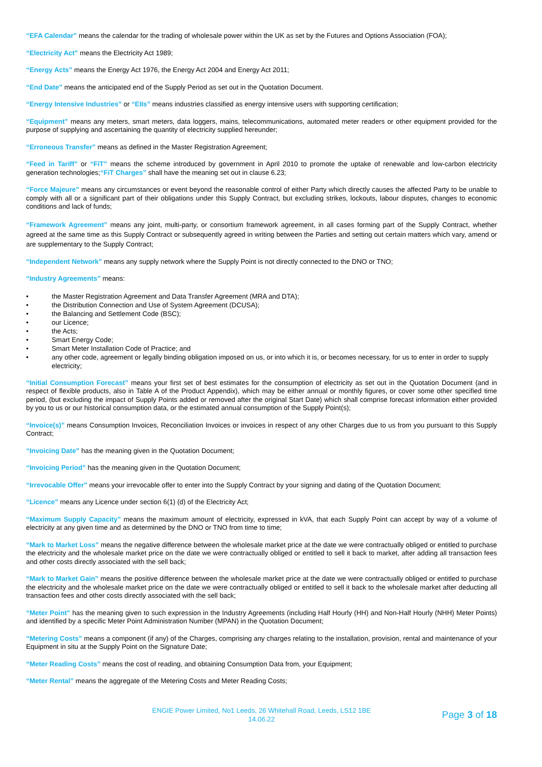“EFA Calendar” means the calendar for the trading of wholesale power within the UK as set by the Futures and Options Association (FOA);
“Electricity Act” means the Electricity Act 1989;
“Energy Acts” means the Energy Act 1976, the Energy Act 2004 and Energy Act 2011;
“End Date” means the anticipated end of the Supply Period as set out in the Quotation Document.
“Energy Intensive Industries” or “EIIs” means industries classified as energy intensive users with supporting certification;
“Equipment” means any meters, smart meters, data loggers, mains, telecommunications, automated meter readers or other equipment provided for the purpose of supplying and ascertaining the quantity of electricity supplied hereunder;
“Erroneous Transfer” means as defined in the Master Registration Agreement;
“Feed in Tariff” or “FiT” means the scheme introduced by government in April 2010 to promote the uptake of renewable and low-carbon electricity generation technologies;“FiT Charges” shall have the meaning set out in clause 6.23;
“Force Majeure” means any circumstances or event beyond the reasonable control of either Party which directly causes the affected Party to be unable to comply with all or a significant part of their obligations under this Supply Contract, but excluding strikes, lockouts, labour disputes, changes to economic conditions and lack of funds;
“Framework Agreement” means any joint, multi-party, or consortium framework agreement, in all cases forming part of the Supply Contract, whether agreed at the same time as this Supply Contract or subsequently agreed in writing between the Parties and setting out certain matters which vary, amend or are supplementary to the Supply Contract;
“Independent Network” means any supply network where the Supply Point is not directly connected to the DNO or TNO;
“Industry Agreements” means:
• the Master Registration Agreement and Data Transfer Agreement (MRA and DTA);
• the Distribution Connection and Use of System Agreement (DCUSA);
• the Balancing and Settlement Code (BSC);
• our Licence;
• the Acts;
• Smart Energy Code;
• Smart Meter Installation Code of Practice; and
• any other code, agreement or legally binding obligation imposed on us, or into which it is, or becomes necessary, for us to enter in order to supply electricity;
“Initial Consumption Forecast” means your first set of best estimates for the consumption of electricity as set out in the Quotation Document (and in respect of flexible products, also in Table A of the Product Appendix), which may be either annual or monthly figures, or cover some other specified time period, (but excluding the impact of Supply Points added or removed after the original Start Date) which shall comprise forecast information either provided by you to us or our historical consumption data, or the estimated annual consumption of the Supply Point(s);
“Invoice(s)” means Consumption Invoices, Reconciliation Invoices or invoices in respect of any other Charges due to us from you pursuant to this Supply Contract;
“Invoicing Date” has the meaning given in the Quotation Document;
“Invoicing Period” has the meaning given in the Quotation Document;
“Irrevocable Offer” means your irrevocable offer to enter into the Supply Contract by your signing and dating of the Quotation Document;
“Licence” means any Licence under section 6(1) (d) of the Electricity Act;
“Maximum Supply Capacity” means the maximum amount of electricity, expressed in kVA, that each Supply Point can accept by way of a volume of electricity at any given time and as determined by the DNO or TNO from time to time;
“Mark to Market Loss” means the negative difference between the wholesale market price at the date we were contractually obliged or entitled to purchase the electricity and the wholesale market price on the date we were contractually obliged or entitled to sell it back to market, after adding all transaction fees and other costs directly associated with the sell back;
“Mark to Market Gain” means the positive difference between the wholesale market price at the date we were contractually obliged or entitled to purchase the electricity and the wholesale market price on the date we were contractually obliged or entitled to sell it back to the wholesale market after deducting all transaction fees and other costs directly associated with the sell back;
“Meter Point” has the meaning given to such expression in the Industry Agreements (including Half Hourly (HH) and Non-Half Hourly (NHH) Meter Points) and identified by a specific Meter Point Administration Number (MPAN) in the Quotation Document;
“Metering Costs” means a component (if any) of the Charges, comprising any charges relating to the installation, provision, rental and maintenance of your Equipment in situ at the Supply Point on the Signature Date;
“Meter Reading Costs” means the cost of reading, and obtaining Consumption Data from, your Equipment;
“Meter Rental” means the aggregate of the Metering Costs and Meter Reading Costs;
ENGIE Power Limited, No1 Leeds, 26 Whitehall Road, Leeds, LS12 1BE
14.06.22
Page 3 of 18